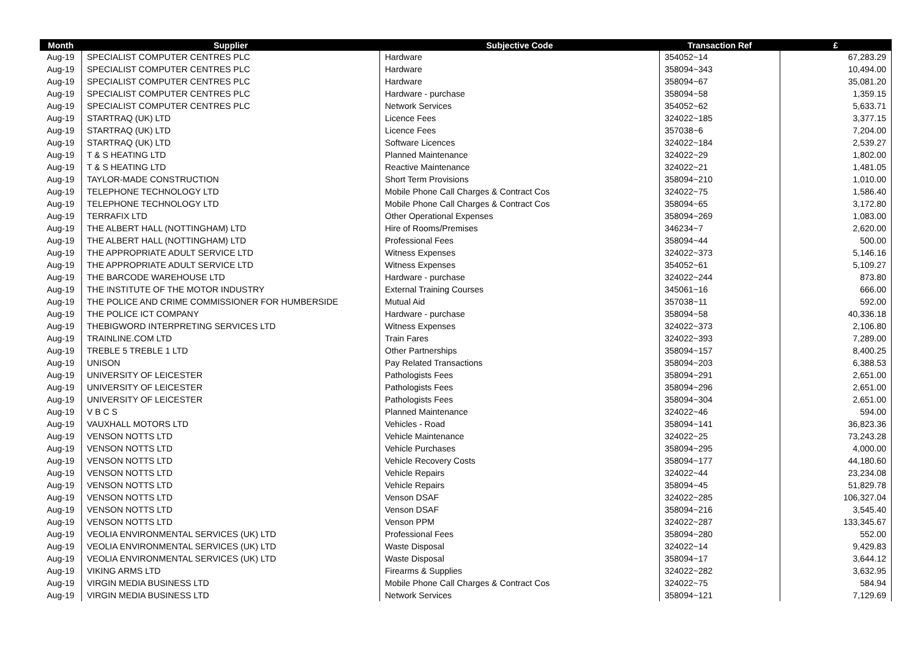| Month | Supplier | Subjective Code | Transaction Ref | £ |
| --- | --- | --- | --- | --- |
| Aug-19 | SPECIALIST COMPUTER CENTRES PLC | Hardware | 354052~14 | 67,283.29 |
| Aug-19 | SPECIALIST COMPUTER CENTRES PLC | Hardware | 358094~343 | 10,494.00 |
| Aug-19 | SPECIALIST COMPUTER CENTRES PLC | Hardware | 358094~67 | 35,081.20 |
| Aug-19 | SPECIALIST COMPUTER CENTRES PLC | Hardware - purchase | 358094~58 | 1,359.15 |
| Aug-19 | SPECIALIST COMPUTER CENTRES PLC | Network Services | 354052~62 | 5,633.71 |
| Aug-19 | STARTRAQ (UK) LTD | Licence Fees | 324022~185 | 3,377.15 |
| Aug-19 | STARTRAQ (UK) LTD | Licence Fees | 357038~6 | 7,204.00 |
| Aug-19 | STARTRAQ (UK) LTD | Software Licences | 324022~184 | 2,539.27 |
| Aug-19 | T & S HEATING LTD | Planned Maintenance | 324022~29 | 1,802.00 |
| Aug-19 | T & S HEATING LTD | Reactive Maintenance | 324022~21 | 1,481.05 |
| Aug-19 | TAYLOR-MADE CONSTRUCTION | Short Term Provisions | 358094~210 | 1,010.00 |
| Aug-19 | TELEPHONE TECHNOLOGY LTD | Mobile Phone Call Charges & Contract Cos | 324022~75 | 1,586.40 |
| Aug-19 | TELEPHONE TECHNOLOGY LTD | Mobile Phone Call Charges & Contract Cos | 358094~65 | 3,172.80 |
| Aug-19 | TERRAFIX LTD | Other Operational Expenses | 358094~269 | 1,083.00 |
| Aug-19 | THE ALBERT HALL (NOTTINGHAM) LTD | Hire of Rooms/Premises | 346234~7 | 2,620.00 |
| Aug-19 | THE ALBERT HALL (NOTTINGHAM) LTD | Professional Fees | 358094~44 | 500.00 |
| Aug-19 | THE APPROPRIATE ADULT SERVICE LTD | Witness Expenses | 324022~373 | 5,146.16 |
| Aug-19 | THE APPROPRIATE ADULT SERVICE LTD | Witness Expenses | 354052~61 | 5,109.27 |
| Aug-19 | THE BARCODE WAREHOUSE LTD | Hardware - purchase | 324022~244 | 873.80 |
| Aug-19 | THE INSTITUTE OF THE MOTOR INDUSTRY | External Training Courses | 345061~16 | 666.00 |
| Aug-19 | THE POLICE AND CRIME COMMISSIONER FOR HUMBERSIDE | Mutual Aid | 357038~11 | 592.00 |
| Aug-19 | THE POLICE ICT COMPANY | Hardware - purchase | 358094~58 | 40,336.18 |
| Aug-19 | THEBIGWORD INTERPRETING SERVICES LTD | Witness Expenses | 324022~373 | 2,106.80 |
| Aug-19 | TRAINLINE.COM LTD | Train Fares | 324022~393 | 7,289.00 |
| Aug-19 | TREBLE 5 TREBLE 1 LTD | Other Partnerships | 358094~157 | 8,400.25 |
| Aug-19 | UNISON | Pay Related Transactions | 358094~203 | 6,388.53 |
| Aug-19 | UNIVERSITY OF LEICESTER | Pathologists Fees | 358094~291 | 2,651.00 |
| Aug-19 | UNIVERSITY OF LEICESTER | Pathologists Fees | 358094~296 | 2,651.00 |
| Aug-19 | UNIVERSITY OF LEICESTER | Pathologists Fees | 358094~304 | 2,651.00 |
| Aug-19 | V B C S | Planned Maintenance | 324022~46 | 594.00 |
| Aug-19 | VAUXHALL MOTORS LTD | Vehicles - Road | 358094~141 | 36,823.36 |
| Aug-19 | VENSON NOTTS LTD | Vehicle Maintenance | 324022~25 | 73,243.28 |
| Aug-19 | VENSON NOTTS LTD | Vehicle Purchases | 358094~295 | 4,000.00 |
| Aug-19 | VENSON NOTTS LTD | Vehicle Recovery Costs | 358094~177 | 44,180.60 |
| Aug-19 | VENSON NOTTS LTD | Vehicle Repairs | 324022~44 | 23,234.08 |
| Aug-19 | VENSON NOTTS LTD | Vehicle Repairs | 358094~45 | 51,829.78 |
| Aug-19 | VENSON NOTTS LTD | Venson DSAF | 324022~285 | 106,327.04 |
| Aug-19 | VENSON NOTTS LTD | Venson DSAF | 358094~216 | 3,545.40 |
| Aug-19 | VENSON NOTTS LTD | Venson PPM | 324022~287 | 133,345.67 |
| Aug-19 | VEOLIA ENVIRONMENTAL SERVICES (UK) LTD | Professional Fees | 358094~280 | 552.00 |
| Aug-19 | VEOLIA ENVIRONMENTAL SERVICES (UK) LTD | Waste Disposal | 324022~14 | 9,429.83 |
| Aug-19 | VEOLIA ENVIRONMENTAL SERVICES (UK) LTD | Waste Disposal | 358094~17 | 3,644.12 |
| Aug-19 | VIKING ARMS LTD | Firearms & Supplies | 324022~282 | 3,632.95 |
| Aug-19 | VIRGIN MEDIA BUSINESS LTD | Mobile Phone Call Charges & Contract Cos | 324022~75 | 584.94 |
| Aug-19 | VIRGIN MEDIA BUSINESS LTD | Network Services | 358094~121 | 7,129.69 |